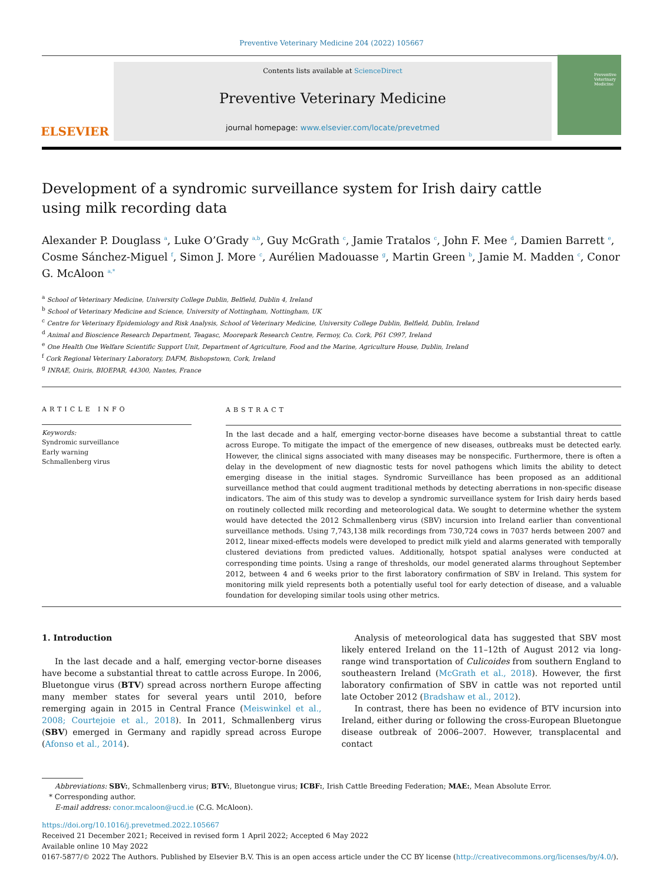Preventive Veterinary Medicine 204 (2022) 105667
ELSEVIER
Contents lists available at ScienceDirect
Preventive Veterinary Medicine
journal homepage: www.elsevier.com/locate/prevetmed
Preventive Veterinary Medicine
Development of a syndromic surveillance system for Irish dairy cattle using milk recording data
Alexander P. Douglass <sup>a</sup>, Luke O’Grady <sup>a,b</sup>, Guy McGrath <sup>c</sup>, Jamie Tratalos <sup>c</sup>, John F. Mee <sup>d</sup>, Damien Barrett <sup>e</sup>, Cosme Sánchez-Miguel <sup>f</sup>, Simon J. More <sup>c</sup>, Aurélien Madouasse <sup>g</sup>, Martin Green <sup>b</sup>, Jamie M. Madden <sup>c</sup>, Conor G. McAloon <sup>a,*</sup>
<sup>a</sup> School of Veterinary Medicine, University College Dublin, Belfield, Dublin 4, Ireland
<sup>b</sup> School of Veterinary Medicine and Science, University of Nottingham, Nottingham, UK
<sup>c</sup> Centre for Veterinary Epidemiology and Risk Analysis, School of Veterinary Medicine, University College Dublin, Belfield, Dublin, Ireland
<sup>d</sup> Animal and Bioscience Research Department, Teagasc, Moorepark Research Centre, Fermoy, Co. Cork, P61 C997, Ireland
<sup>e</sup> One Health One Welfare Scientific Support Unit, Department of Agriculture, Food and the Marine, Agriculture House, Dublin, Ireland
<sup>f</sup> Cork Regional Veterinary Laboratory, DAFM, Bishopstown, Cork, Ireland
<sup>g</sup> INRAE, Oniris, BIOEPAR, 44300, Nantes, France
ARTICLE INFO
Keywords:
Syndromic surveillance
Early warning
Schmallenberg virus
ABSTRACT
In the last decade and a half, emerging vector-borne diseases have become a substantial threat to cattle across Europe. To mitigate the impact of the emergence of new diseases, outbreaks must be detected early. However, the clinical signs associated with many diseases may be nonspecific. Furthermore, there is often a delay in the development of new diagnostic tests for novel pathogens which limits the ability to detect emerging disease in the initial stages. Syndromic Surveillance has been proposed as an additional surveillance method that could augment traditional methods by detecting aberrations in non-specific disease indicators. The aim of this study was to develop a syndromic surveillance system for Irish dairy herds based on routinely collected milk recording and meteorological data. We sought to determine whether the system would have detected the 2012 Schmallenberg virus (SBV) incursion into Ireland earlier than conventional surveillance methods. Using 7,743,138 milk recordings from 730,724 cows in 7037 herds between 2007 and 2012, linear mixed-effects models were developed to predict milk yield and alarms generated with temporally clustered deviations from predicted values. Additionally, hotspot spatial analyses were conducted at corresponding time points. Using a range of thresholds, our model generated alarms throughout September 2012, between 4 and 6 weeks prior to the first laboratory confirmation of SBV in Ireland. This system for monitoring milk yield represents both a potentially useful tool for early detection of disease, and a valuable foundation for developing similar tools using other metrics.
1. Introduction
In the last decade and a half, emerging vector-borne diseases have become a substantial threat to cattle across Europe. In 2006, Bluetongue virus (BTV) spread across northern Europe affecting many member states for several years until 2010, before remerging again in 2015 in Central France (Meiswinkel et al., 2008; Courtejoie et al., 2018). In 2011, Schmallenberg virus (SBV) emerged in Germany and rapidly spread across Europe (Afonso et al., 2014).
Analysis of meteorological data has suggested that SBV most likely entered Ireland on the 11–12th of August 2012 via long-range wind transportation of Culicoides from southern England to southeastern Ireland (McGrath et al., 2018). However, the first laboratory confirmation of SBV in cattle was not reported until late October 2012 (Bradshaw et al., 2012).
In contrast, there has been no evidence of BTV incursion into Ireland, either during or following the cross-European Bluetongue disease outbreak of 2006–2007. However, transplacental and contact
Abbreviations: SBV:, Schmallenberg virus; BTV:, Bluetongue virus; ICBF:, Irish Cattle Breeding Federation; MAE:, Mean Absolute Error.
* Corresponding author.
E-mail address: conor.mcaloon@ucd.ie (C.G. McAloon).
https://doi.org/10.1016/j.prevetmed.2022.105667
Received 21 December 2021; Received in revised form 1 April 2022; Accepted 6 May 2022
Available online 10 May 2022
0167-5877/© 2022 The Authors. Published by Elsevier B.V. This is an open access article under the CC BY license (http://creativecommons.org/licenses/by/4.0/).